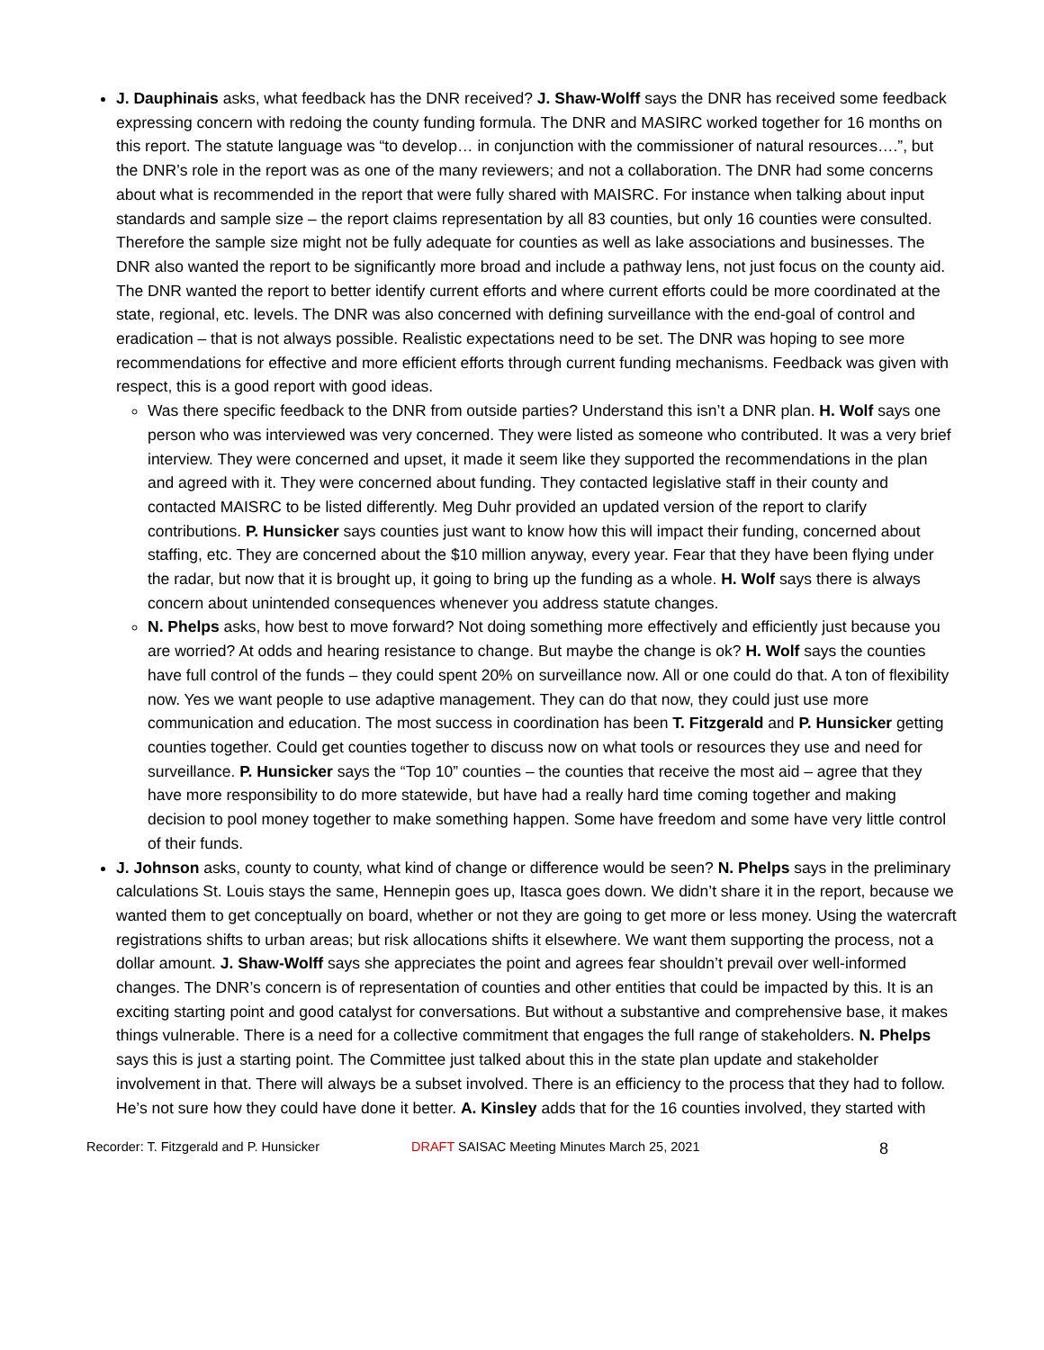J. Dauphinais asks, what feedback has the DNR received? J. Shaw-Wolff says the DNR has received some feedback expressing concern with redoing the county funding formula. The DNR and MASIRC worked together for 16 months on this report. The statute language was “to develop… in conjunction with the commissioner of natural resources….”, but the DNR’s role in the report was as one of the many reviewers; and not a collaboration. The DNR had some concerns about what is recommended in the report that were fully shared with MAISRC. For instance when talking about input standards and sample size – the report claims representation by all 83 counties, but only 16 counties were consulted. Therefore the sample size might not be fully adequate for counties as well as lake associations and businesses. The DNR also wanted the report to be significantly more broad and include a pathway lens, not just focus on the county aid. The DNR wanted the report to better identify current efforts and where current efforts could be more coordinated at the state, regional, etc. levels. The DNR was also concerned with defining surveillance with the end-goal of control and eradication – that is not always possible. Realistic expectations need to be set. The DNR was hoping to see more recommendations for effective and more efficient efforts through current funding mechanisms. Feedback was given with respect, this is a good report with good ideas.
Was there specific feedback to the DNR from outside parties? Understand this isn’t a DNR plan. H. Wolf says one person who was interviewed was very concerned. They were listed as someone who contributed. It was a very brief interview. They were concerned and upset, it made it seem like they supported the recommendations in the plan and agreed with it. They were concerned about funding. They contacted legislative staff in their county and contacted MAISRC to be listed differently. Meg Duhr provided an updated version of the report to clarify contributions. P. Hunsicker says counties just want to know how this will impact their funding, concerned about staffing, etc. They are concerned about the $10 million anyway, every year. Fear that they have been flying under the radar, but now that it is brought up, it going to bring up the funding as a whole. H. Wolf says there is always concern about unintended consequences whenever you address statute changes.
N. Phelps asks, how best to move forward? Not doing something more effectively and efficiently just because you are worried? At odds and hearing resistance to change. But maybe the change is ok? H. Wolf says the counties have full control of the funds – they could spent 20% on surveillance now. All or one could do that. A ton of flexibility now. Yes we want people to use adaptive management. They can do that now, they could just use more communication and education. The most success in coordination has been T. Fitzgerald and P. Hunsicker getting counties together. Could get counties together to discuss now on what tools or resources they use and need for surveillance. P. Hunsicker says the “Top 10” counties – the counties that receive the most aid – agree that they have more responsibility to do more statewide, but have had a really hard time coming together and making decision to pool money together to make something happen. Some have freedom and some have very little control of their funds.
J. Johnson asks, county to county, what kind of change or difference would be seen? N. Phelps says in the preliminary calculations St. Louis stays the same, Hennepin goes up, Itasca goes down. We didn’t share it in the report, because we wanted them to get conceptually on board, whether or not they are going to get more or less money. Using the watercraft registrations shifts to urban areas; but risk allocations shifts it elsewhere. We want them supporting the process, not a dollar amount. J. Shaw-Wolff says she appreciates the point and agrees fear shouldn’t prevail over well-informed changes. The DNR’s concern is of representation of counties and other entities that could be impacted by this. It is an exciting starting point and good catalyst for conversations. But without a substantive and comprehensive base, it makes things vulnerable. There is a need for a collective commitment that engages the full range of stakeholders. N. Phelps says this is just a starting point. The Committee just talked about this in the state plan update and stakeholder involvement in that. There will always be a subset involved. There is an efficiency to the process that they had to follow. He’s not sure how they could have done it better. A. Kinsley adds that for the 16 counties involved, they started with
Recorder: T. Fitzgerald and P. Hunsicker DRAFT SAISAC Meeting Minutes March 25, 2021
8